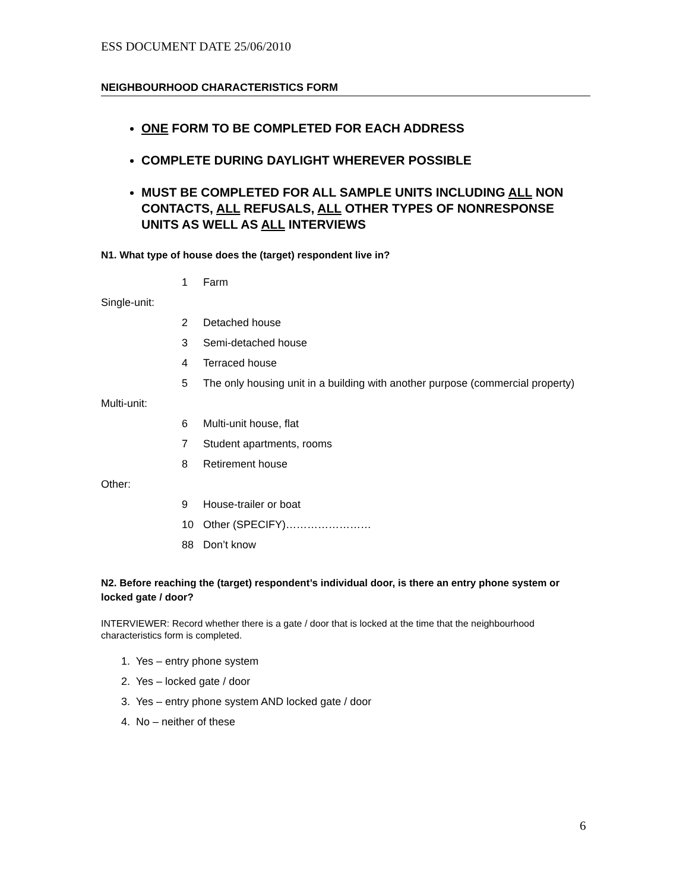ESS DOCUMENT DATE 25/06/2010
NEIGHBOURHOOD CHARACTERISTICS FORM
ONE FORM TO BE COMPLETED FOR EACH ADDRESS
COMPLETE DURING DAYLIGHT WHEREVER POSSIBLE
MUST BE COMPLETED FOR ALL SAMPLE UNITS INCLUDING ALL NON CONTACTS, ALL REFUSALS, ALL OTHER TYPES OF NONRESPONSE UNITS AS WELL AS ALL INTERVIEWS
N1. What type of house does the (target) respondent live in?
1 Farm
Single-unit:
2 Detached house
3 Semi-detached house
4 Terraced house
5 The only housing unit in a building with another purpose (commercial property)
Multi-unit:
6 Multi-unit house, flat
7 Student apartments, rooms
8 Retirement house
Other:
9 House-trailer or boat
10 Other (SPECIFY)……………………
88 Don’t know
N2. Before reaching the (target) respondent’s individual door, is there an entry phone system or locked gate / door?
INTERVIEWER: Record whether there is a gate / door that is locked at the time that the neighbourhood characteristics form is completed.
1. Yes – entry phone system
2. Yes – locked gate / door
3. Yes – entry phone system AND locked gate / door
4. No – neither of these
6